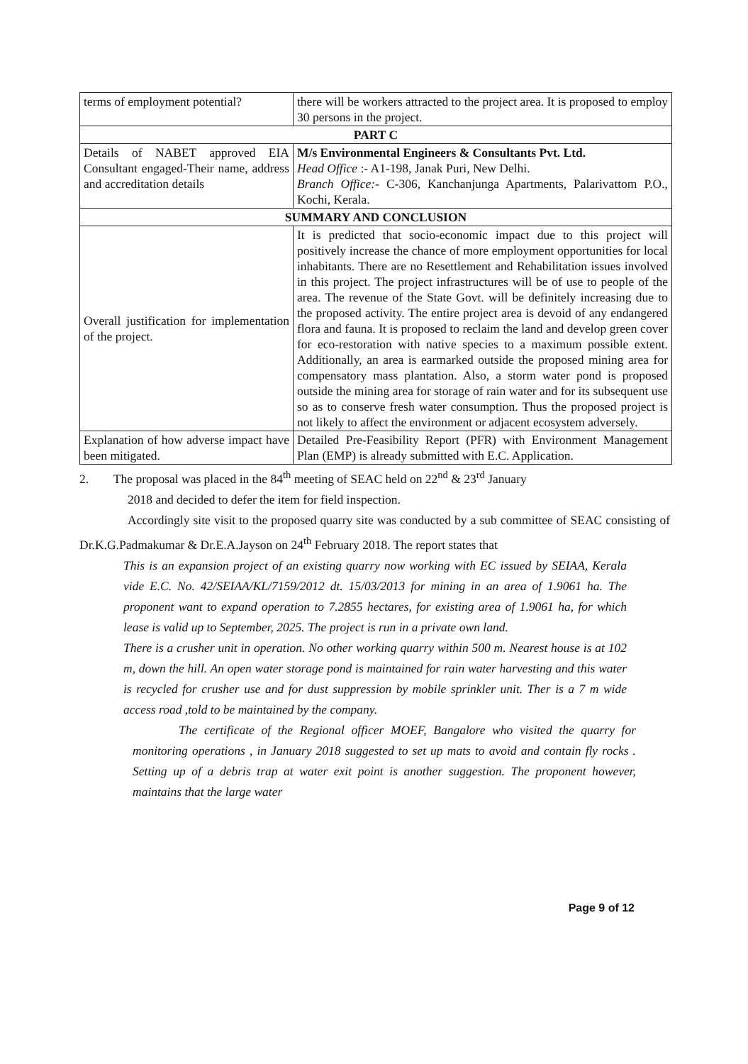| terms of employment potential? | there will be workers attracted to the project area. It is proposed to employ 30 persons in the project. |
| PART C | |
| Details of NABET approved EIA Consultant engaged-Their name, address and accreditation details | M/s Environmental Engineers & Consultants Pvt. Ltd. Head Office :- A1-198, Janak Puri, New Delhi. Branch Office: - C-306, Kanchanjunga Apartments, Palarivattom P.O., Kochi, Kerala. |
| SUMMARY AND CONCLUSION | |
| Overall justification for implementation of the project. | It is predicted that socio-economic impact due to this project will positively increase the chance of more employment opportunities for local inhabitants. There are no Resettlement and Rehabilitation issues involved in this project. The project infrastructures will be of use to people of the area. The revenue of the State Govt. will be definitely increasing due to the proposed activity. The entire project area is devoid of any endangered flora and fauna. It is proposed to reclaim the land and develop green cover for eco-restoration with native species to a maximum possible extent. Additionally, an area is earmarked outside the proposed mining area for compensatory mass plantation. Also, a storm water pond is proposed outside the mining area for storage of rain water and for its subsequent use so as to conserve fresh water consumption. Thus the proposed project is not likely to affect the environment or adjacent ecosystem adversely. |
| Explanation of how adverse impact have been mitigated. | Detailed Pre-Feasibility Report (PFR) with Environment Management Plan (EMP) is already submitted with E.C. Application. |
2. The proposal was placed in the 84<sup>th</sup> meeting of SEAC held on 22<sup>nd</sup> & 23<sup>rd</sup> January
2018 and decided to defer the item for field inspection.
Accordingly site visit to the proposed quarry site was conducted by a sub committee of SEAC consisting of Dr.K.G.Padmakumar & Dr.E.A.Jayson on 24<sup>th</sup> February 2018. The report states that
This is an expansion project of an existing quarry now working with EC issued by SEIAA, Kerala vide E.C. No. 42/SEIAA/KL/7159/2012 dt. 15/03/2013 for mining in an area of 1.9061 ha. The proponent want to expand operation to 7.2855 hectares, for existing area of 1.9061 ha, for which lease is valid up to September, 2025. The project is run in a private own land.
There is a crusher unit in operation. No other working quarry within 500 m. Nearest house is at 102 m, down the hill. An open water storage pond is maintained for rain water harvesting and this water is recycled for crusher use and for dust suppression by mobile sprinkler unit. Ther is a 7 m wide access road ,told to be maintained by the company.
The certificate of the Regional officer MOEF, Bangalore who visited the quarry for monitoring operations , in January 2018 suggested to set up mats to avoid and contain fly rocks . Setting up of a debris trap at water exit point is another suggestion. The proponent however, maintains that the large water
Page 9 of 12